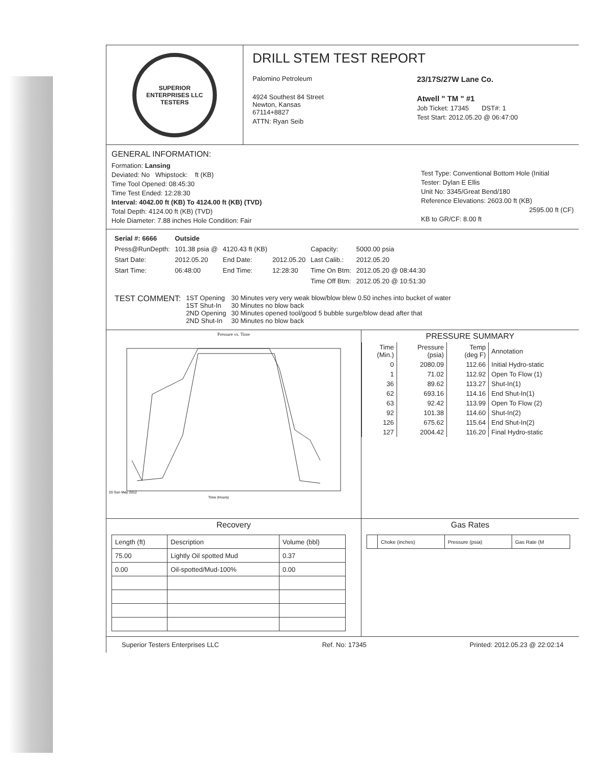SUPERIOR
ENTERPRISES LLC
TESTERS
DRILL STEM TEST REPORT
Palomino Petroleum
4924 Southest 84 Street
Newton, Kansas
67114+8827
ATTN: Ryan Seib
23/17S/27W Lane Co.
Atwell " TM " #1
Job Ticket: 17345 DST#: 1
Test Start: 2012.05.20 @ 06:47:00
GENERAL INFORMATION:
Formation: Lansing
Deviated: No Whipstock: ft (KB)
Time Tool Opened: 08:45:30
Time Test Ended: 12:28:30
Interval: 4042.00 ft (KB) To 4124.00 ft (KB) (TVD)
Total Depth: 4124.00 ft (KB) (TVD)
Hole Diameter: 7.88 inches Hole Condition: Fair
Test Type: Conventional Bottom Hole (Initial
Tester: Dylan E Ellis
Unit No: 3345/Great Bend/180
Reference Elevations: 2603.00 ft (KB)
2595.00 ft (CF)
KB to GR/CF: 8.00 ft
| Serial #: 6666 | Outside | | | | |
| Press@RunDepth: | 101.38 psia @ | 4120.43 ft (KB) | | Capacity: | 5000.00 psia |
| Start Date: | 2012.05.20 | End Date: | 2012.05.20 | Last Calib.: | 2012.05.20 |
| Start Time: | 06:48:00 | End Time: | 12:28:30 | Time On Btm: | 2012.05.20 @ 08:44:30 |
| | | | | Time Off Btm: | 2012.05.20 @ 10:51:30 |
| TEST COMMENT: | 1ST Opening 1ST Shut-In 2ND Opening 2ND Shut-In | 30 Minutes very very weak blow/blow blew 0.50 inches into bucket of water 30 Minutes no blow back 30 Minutes opened tool/good 5 bubble surge/blow dead after that 30 Minutes no blow back |
Pressure vs. Time
20 Sun May 2012
Time (Hours)
PRESSURE SUMMARY
| Time (Min.) | Pressure (psia) | Temp (deg F) | Annotation |
| --- | --- | --- | --- |
| 0 | 2080.09 | 112.66 | Initial Hydro-static |
| 1 | 71.02 | 112.92 | Open To Flow (1) |
| 36 | 89.62 | 113.27 | Shut-In(1) |
| 62 | 693.16 | 114.16 | End Shut-In(1) |
| 63 | 92.42 | 113.99 | Open To Flow (2) |
| 92 | 101.38 | 114.60 | Shut-In(2) |
| 126 | 675.62 | 115.64 | End Shut-In(2) |
| 127 | 2004.42 | 116.20 | Final Hydro-static |
Recovery
| Length (ft) | Description | Volume (bbl) |
| --- | --- | --- |
| 75.00 | Lightly Oil spotted Mud | 0.37 |
| 0.00 | Oil-spotted/Mud-100% | 0.00 |
Gas Rates
| | Choke (inches) | Pressure (psia) | Gas Rate (M |
| --- | --- | --- | --- |
Superior Testers Enterprises LLC Ref. No: 17345 Printed: 2012.05.23 @ 22:02:14